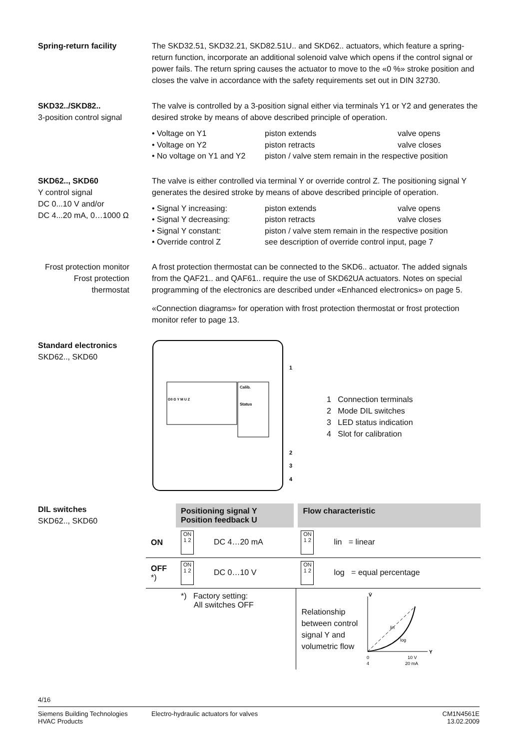Spring-return facility The SKD32.51, SKD32.21, SKD82.51U.. and SKD62.. actuators, which feature a spring-return function, incorporate an additional solenoid valve which opens if the control signal or power fails. The return spring causes the actuator to move to the «0 %» stroke position and closes the valve in accordance with the safety requirements set out in DIN 32730.
SKD32../SKD82..
3-position control signal
The valve is controlled by a 3-position signal either via terminals Y1 or Y2 and generates the desired stroke by means of above described principle of operation.
• Voltage on Y1 piston extends valve opens • Voltage on Y2 piston retracts valve closes • No voltage on Y1 and Y2 piston / valve stem remain in the respective position
SKD62.., SKD60
Y control signal
DC 0...10 V and/or
DC 4...20 mA, 0…1000 Ω
The valve is either controlled via terminal Y or override control Z. The positioning signal Y generates the desired stroke by means of above described principle of operation.
• Signal Y increasing: piston extends valve opens • Signal Y decreasing: piston retracts valve closes • Signal Y constant: piston / valve stem remain in the respective position • Override control Z see description of override control input, page 7
Frost protection monitor
Frost protection thermostat
A frost protection thermostat can be connected to the SKD6.. actuator. The added signals from the QAF21.. and QAF61.. require the use of SKD62UA actuators. Notes on special programming of the electronics are described under «Enhanced electronics» on page 5.
«Connection diagrams» for operation with frost protection thermostat or frost protection monitor refer to page 13.
Standard electronics
SKD62.., SKD60
Calib.
Status
G0 G Y M U Z
1
2
3
4
1 Connection terminals
2 Mode DIL switches
3 LED status indication
4 Slot for calibration
DIL switches
SKD62.., SKD60
| | Positioning signal Y Position feedback U | Flow characteristic |
| ON | ON 1 2 DC 4…20 mA | ON 1 2 lin = linear |
| OFF *) | ON 1 2 DC 0…10 V | ON 1 2 log = equal percentage |
| | *) Factory setting: All switches OFF | Relationship between control signal Y and volumetric flow V̇ Y lin log 0 4 10 V 20 mA |
4/16
Siemens Building Technologies
HVAC Products
Electro-hydraulic actuators for valves
CM1N4561E
13.02.2009